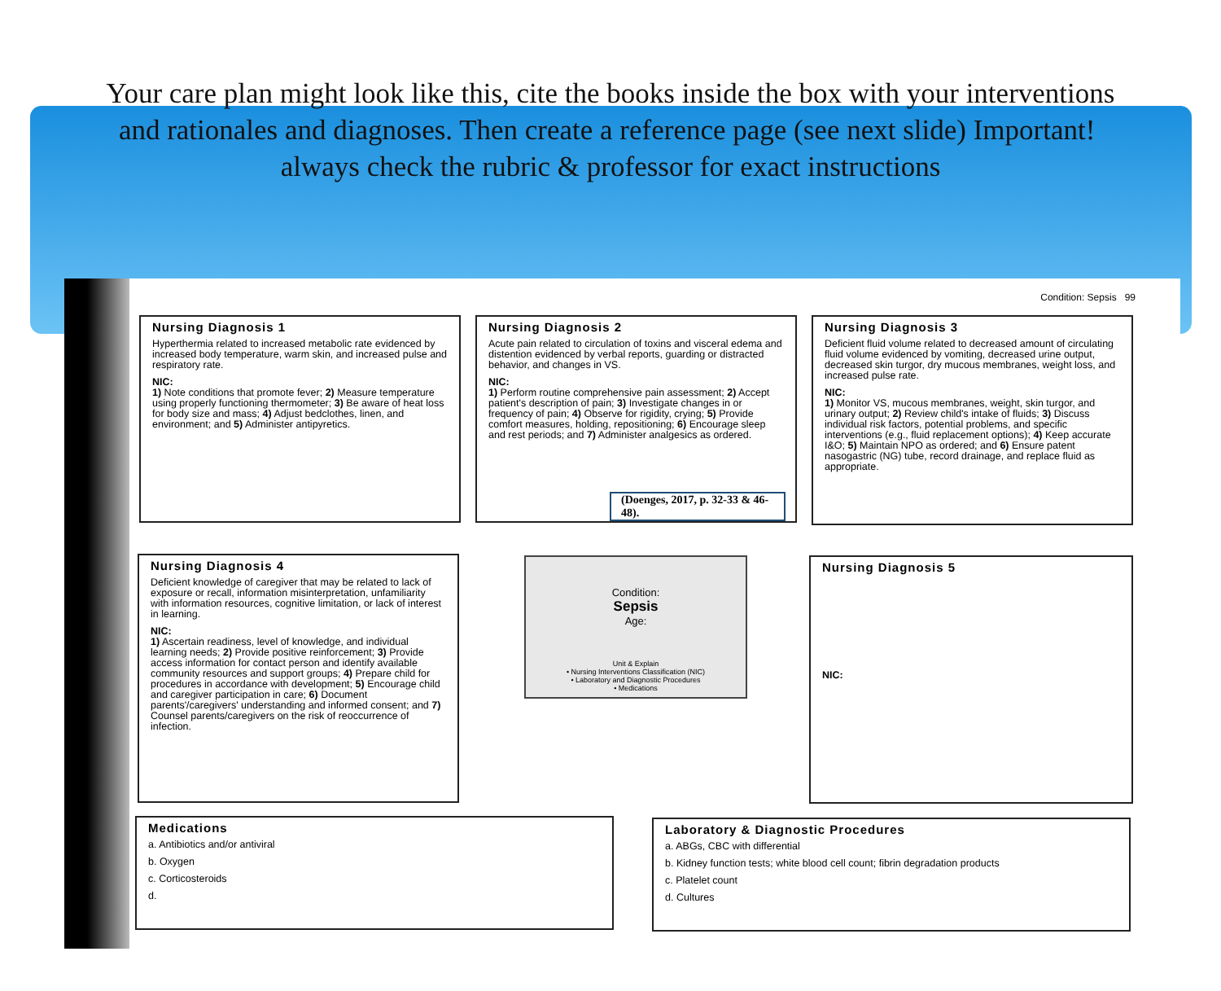Your care plan might look like this, cite the books inside the box with your interventions and rationales and diagnoses. Then create a reference page (see next slide) Important! always check the rubric & professor for exact instructions
Condition: Sepsis 99
Nursing Diagnosis 1
Hyperthermia related to increased metabolic rate evidenced by increased body temperature, warm skin, and increased pulse and respiratory rate.
NIC:
1) Note conditions that promote fever; 2) Measure temperature using properly functioning thermometer; 3) Be aware of heat loss for body size and mass; 4) Adjust bedclothes, linen, and environment; and 5) Administer antipyretics.
Nursing Diagnosis 2
Acute pain related to circulation of toxins and visceral edema and distention evidenced by verbal reports, guarding or distracted behavior, and changes in VS.
NIC:
1) Perform routine comprehensive pain assessment; 2) Accept patient's description of pain; 3) Investigate changes in or frequency of pain; 4) Observe for rigidity, crying; 5) Provide comfort measures, holding, repositioning; 6) Encourage sleep and rest periods; and 7) Administer analgesics as ordered.
(Doenges, 2017, p. 32-33 & 46-48).
Nursing Diagnosis 3
Deficient fluid volume related to decreased amount of circulating fluid volume evidenced by vomiting, decreased urine output, decreased skin turgor, dry mucous membranes, weight loss, and increased pulse rate.
NIC:
1) Monitor VS, mucous membranes, weight, skin turgor, and urinary output; 2) Review child's intake of fluids; 3) Discuss individual risk factors, potential problems, and specific interventions (e.g., fluid replacement options); 4) Keep accurate I&O; 5) Maintain NPO as ordered; and 6) Ensure patent nasogastric (NG) tube, record drainage, and replace fluid as appropriate.
Nursing Diagnosis 4
Deficient knowledge of caregiver that may be related to lack of exposure or recall, information misinterpretation, unfamiliarity with information resources, cognitive limitation, or lack of interest in learning.
NIC:
1) Ascertain readiness, level of knowledge, and individual learning needs; 2) Provide positive reinforcement; 3) Provide access information for contact person and identify available community resources and support groups; 4) Prepare child for procedures in accordance with development; 5) Encourage child and caregiver participation in care; 6) Document parents'/caregivers' understanding and informed consent; and 7) Counsel parents/caregivers on the risk of reoccurrence of infection.
Condition:
Sepsis
Age:
Unit & Explain
• Nursing Interventions Classification (NIC)
• Laboratory and Diagnostic Procedures
• Medications
Nursing Diagnosis 5
NIC:
Medications
a. Antibiotics and/or antiviral
b. Oxygen
c. Corticosteroids
d.
Laboratory & Diagnostic Procedures
a. ABGs, CBC with differential
b. Kidney function tests; white blood cell count; fibrin degradation products
c. Platelet count
d. Cultures